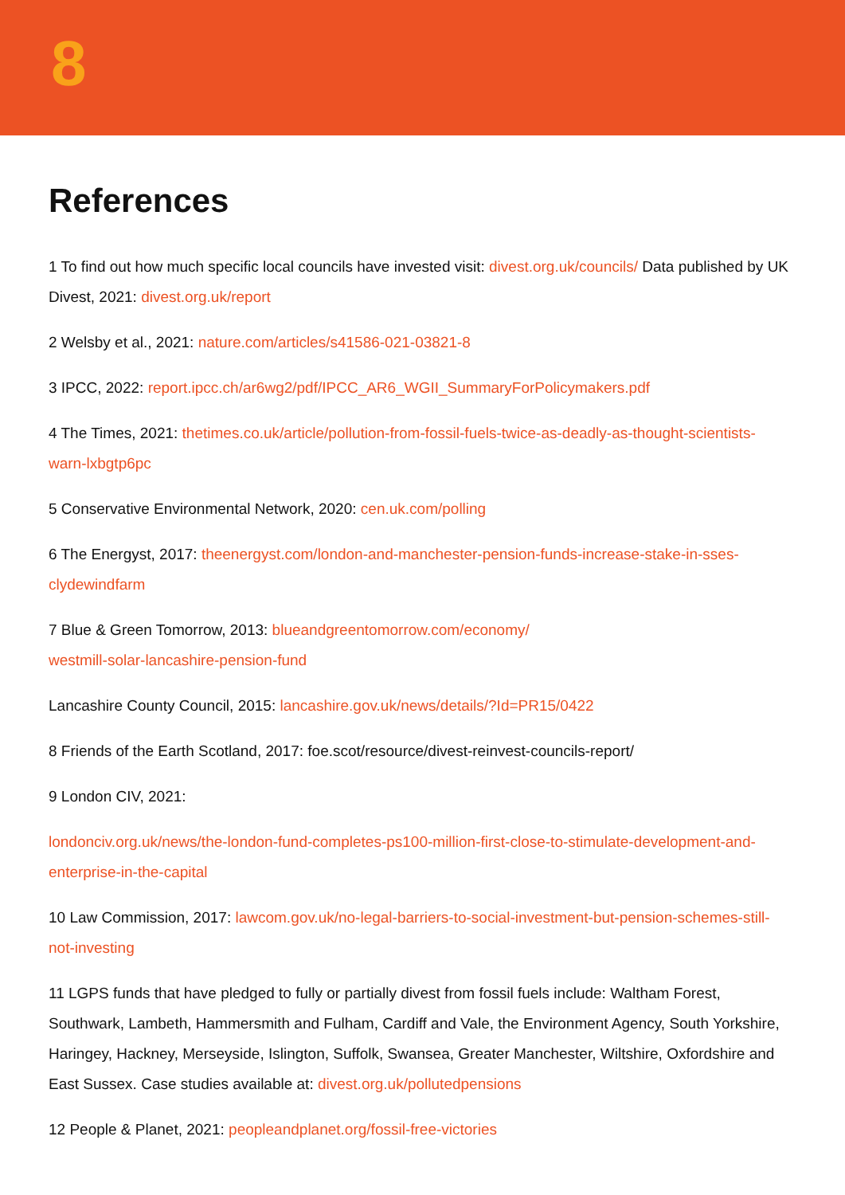8
References
1 To find out how much specific local councils have invested visit: divest.org.uk/councils/ Data published by UK Divest, 2021: divest.org.uk/report
2 Welsby et al., 2021: nature.com/articles/s41586-021-03821-8
3 IPCC, 2022: report.ipcc.ch/ar6wg2/pdf/IPCC_AR6_WGII_SummaryForPolicymakers.pdf
4 The Times, 2021: thetimes.co.uk/article/pollution-from-fossil-fuels-twice-as-deadly-as-thought-scientists-warn-lxbgtp6pc
5 Conservative Environmental Network, 2020: cen.uk.com/polling
6 The Energyst, 2017: theenergyst.com/london-and-manchester-pension-funds-increase-stake-in-sses-clydewindfarm
7 Blue & Green Tomorrow, 2013: blueandgreentomorrow.com/economy/
westmill-solar-lancashire-pension-fund
Lancashire County Council, 2015: lancashire.gov.uk/news/details/?Id=PR15/0422
8 Friends of the Earth Scotland, 2017: foe.scot/resource/divest-reinvest-councils-report/
9 London CIV, 2021:
londonciv.org.uk/news/the-london-fund-completes-ps100-million-first-close-to-stimulate-development-and-enterprise-in-the-capital
10 Law Commission, 2017: lawcom.gov.uk/no-legal-barriers-to-social-investment-but-pension-schemes-still-not-investing
11 LGPS funds that have pledged to fully or partially divest from fossil fuels include: Waltham Forest, Southwark, Lambeth, Hammersmith and Fulham, Cardiff and Vale, the Environment Agency, South Yorkshire, Haringey, Hackney, Merseyside, Islington, Suffolk, Swansea, Greater Manchester, Wiltshire, Oxfordshire and East Sussex. Case studies available at: divest.org.uk/pollutedpensions
12 People & Planet, 2021: peopleandplanet.org/fossil-free-victories